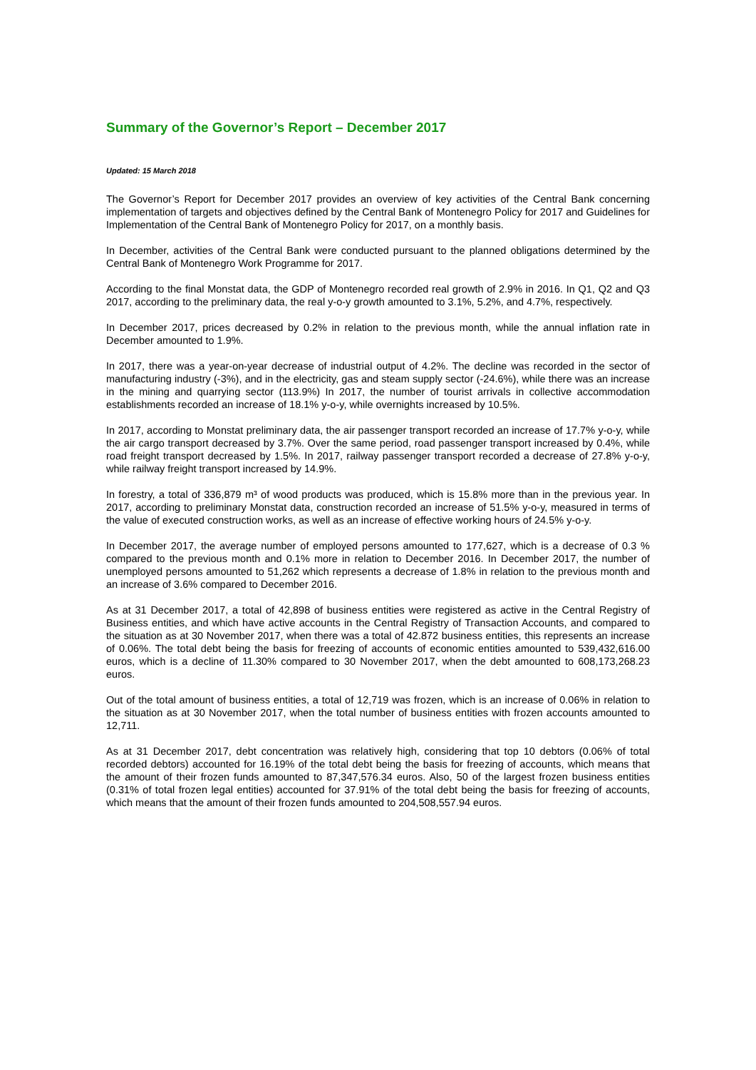Summary of the Governor’s Report – December 2017
Updated: 15 March 2018
The Governor’s Report for December 2017 provides an overview of key activities of the Central Bank concerning implementation of targets and objectives defined by the Central Bank of Montenegro Policy for 2017 and Guidelines for Implementation of the Central Bank of Montenegro Policy for 2017, on a monthly basis.
In December, activities of the Central Bank were conducted pursuant to the planned obligations determined by the Central Bank of Montenegro Work Programme for 2017.
According to the final Monstat data, the GDP of Montenegro recorded real growth of 2.9% in 2016. In Q1, Q2 and Q3 2017, according to the preliminary data, the real y-o-y growth amounted to 3.1%, 5.2%, and 4.7%, respectively.
In December 2017, prices decreased by 0.2% in relation to the previous month, while the annual inflation rate in December amounted to 1.9%.
In 2017, there was a year-on-year decrease of industrial output of 4.2%. The decline was recorded in the sector of manufacturing industry (-3%), and in the electricity, gas and steam supply sector (-24.6%), while there was an increase in the mining and quarrying sector (113.9%) In 2017, the number of tourist arrivals in collective accommodation establishments recorded an increase of 18.1% y-o-y, while overnights increased by 10.5%.
In 2017, according to Monstat preliminary data, the air passenger transport recorded an increase of 17.7% y-o-y, while the air cargo transport decreased by 3.7%. Over the same period, road passenger transport increased by 0.4%, while road freight transport decreased by 1.5%. In 2017, railway passenger transport recorded a decrease of 27.8% y-o-y, while railway freight transport increased by 14.9%.
In forestry, a total of 336,879 m³ of wood products was produced, which is 15.8% more than in the previous year. In 2017, according to preliminary Monstat data, construction recorded an increase of 51.5% y-o-y, measured in terms of the value of executed construction works, as well as an increase of effective working hours of 24.5% y-o-y.
In December 2017, the average number of employed persons amounted to 177,627, which is a decrease of 0.3 % compared to the previous month and 0.1% more in relation to December 2016. In December 2017, the number of unemployed persons amounted to 51,262 which represents a decrease of 1.8% in relation to the previous month and an increase of 3.6% compared to December 2016.
As at 31 December 2017, a total of 42,898 of business entities were registered as active in the Central Registry of Business entities, and which have active accounts in the Central Registry of Transaction Accounts, and compared to the situation as at 30 November 2017, when there was a total of 42.872 business entities, this represents an increase of 0.06%. The total debt being the basis for freezing of accounts of economic entities amounted to 539,432,616.00 euros, which is a decline of 11.30% compared to 30 November 2017, when the debt amounted to 608,173,268.23 euros.
Out of the total amount of business entities, a total of 12,719 was frozen, which is an increase of 0.06% in relation to the situation as at 30 November 2017, when the total number of business entities with frozen accounts amounted to 12,711.
As at 31 December 2017, debt concentration was relatively high, considering that top 10 debtors (0.06% of total recorded debtors) accounted for 16.19% of the total debt being the basis for freezing of accounts, which means that the amount of their frozen funds amounted to 87,347,576.34 euros. Also, 50 of the largest frozen business entities (0.31% of total frozen legal entities) accounted for 37.91% of the total debt being the basis for freezing of accounts, which means that the amount of their frozen funds amounted to 204,508,557.94 euros.